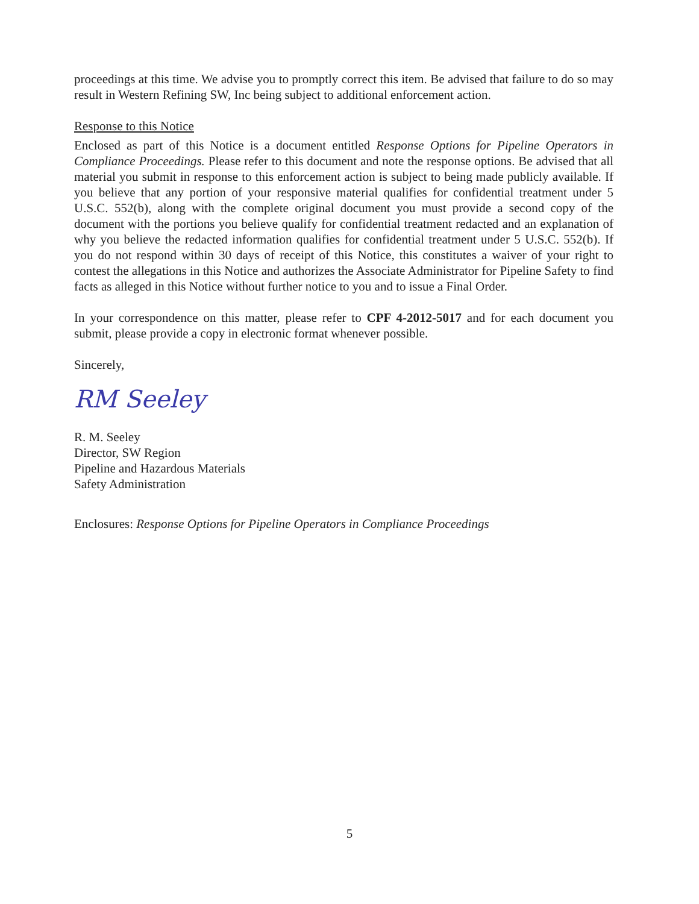proceedings at this time. We advise you to promptly correct this item. Be advised that failure to do so may result in Western Refining SW, Inc being subject to additional enforcement action.
Response to this Notice
Enclosed as part of this Notice is a document entitled Response Options for Pipeline Operators in Compliance Proceedings. Please refer to this document and note the response options. Be advised that all material you submit in response to this enforcement action is subject to being made publicly available. If you believe that any portion of your responsive material qualifies for confidential treatment under 5 U.S.C. 552(b), along with the complete original document you must provide a second copy of the document with the portions you believe qualify for confidential treatment redacted and an explanation of why you believe the redacted information qualifies for confidential treatment under 5 U.S.C. 552(b). If you do not respond within 30 days of receipt of this Notice, this constitutes a waiver of your right to contest the allegations in this Notice and authorizes the Associate Administrator for Pipeline Safety to find facts as alleged in this Notice without further notice to you and to issue a Final Order.
In your correspondence on this matter, please refer to CPF 4-2012-5017 and for each document you submit, please provide a copy in electronic format whenever possible.
Sincerely,
RM Seeley
R. M. Seeley
Director, SW Region
Pipeline and Hazardous Materials
Safety Administration
Enclosures: Response Options for Pipeline Operators in Compliance Proceedings
5